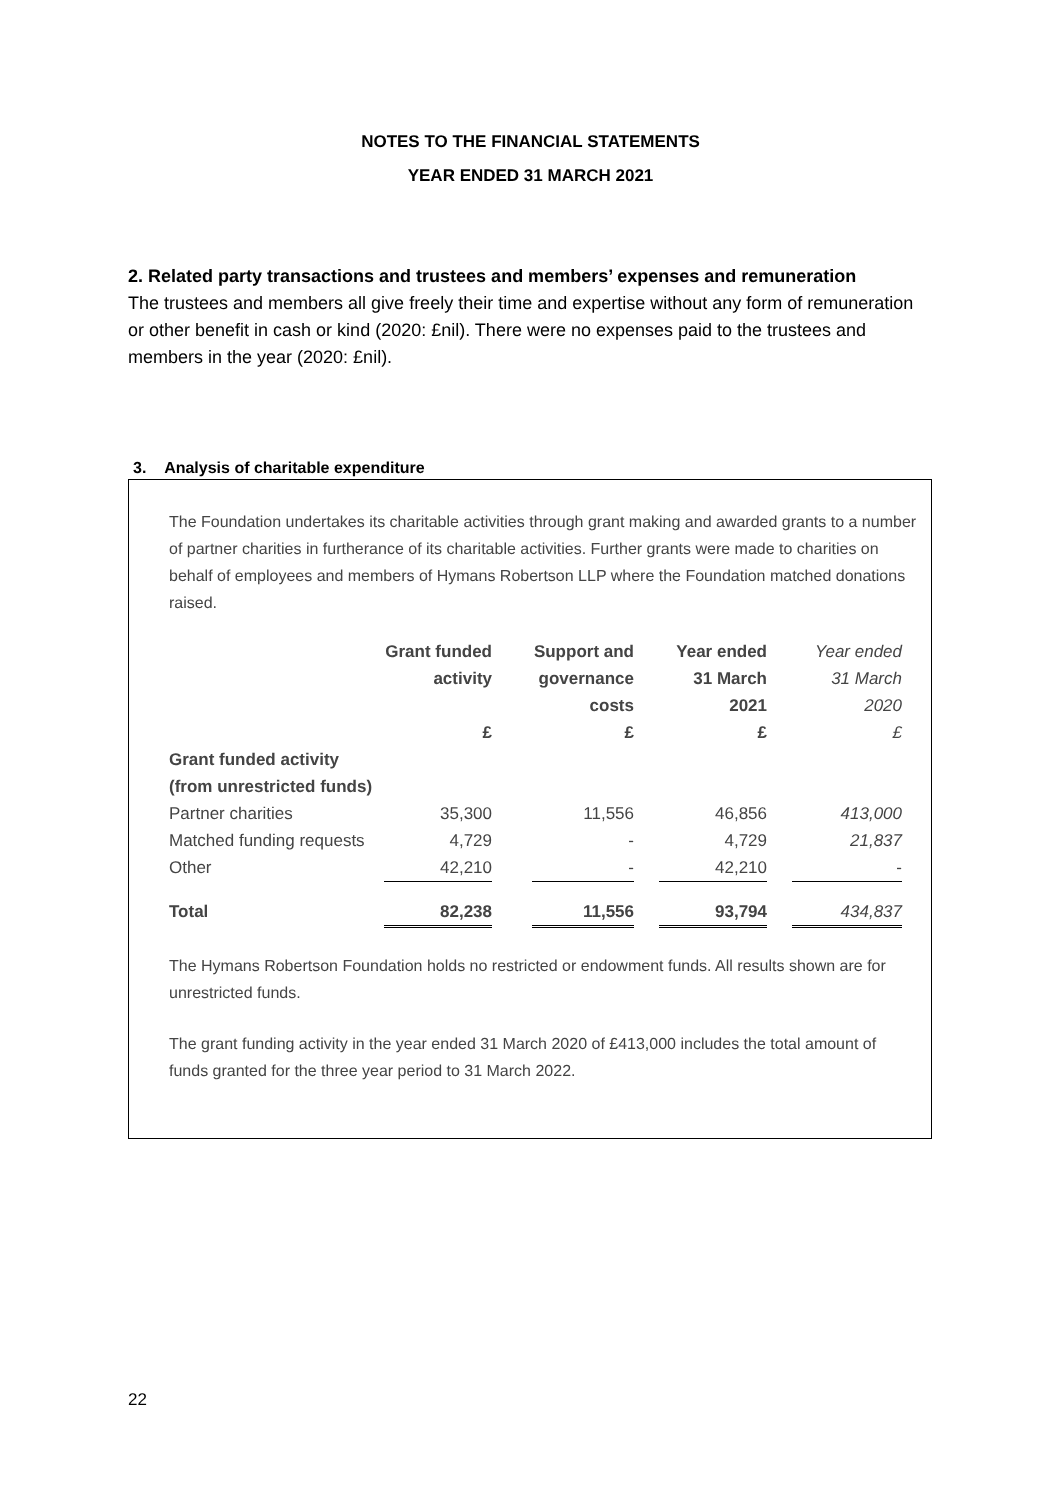NOTES TO THE FINANCIAL STATEMENTS
YEAR ENDED 31 MARCH 2021
2. Related party transactions and trustees and members’ expenses and remuneration
The trustees and members all give freely their time and expertise without any form of remuneration or other benefit in cash or kind (2020: £nil). There were no expenses paid to the trustees and members in the year (2020: £nil).
3. Analysis of charitable expenditure
The Foundation undertakes its charitable activities through grant making and awarded grants to a number of partner charities in furtherance of its charitable activities. Further grants were made to charities on behalf of employees and members of Hymans Robertson LLP where the Foundation matched donations raised.
| | Grant funded activity | | Support and governance costs | | Year ended 31 March 2021 | | Year ended 31 March 2020 |
| --- | --- | --- | --- | --- | --- | --- | --- |
| | £ | | £ | | £ | | £ |
| Grant funded activity (from unrestricted funds) | | | | | | | |
| Partner charities | 35,300 | | 11,556 | | 46,856 | | 413,000 |
| Matched funding requests | 4,729 | | - | | 4,729 | | 21,837 |
| Other | 42,210 | | - | | 42,210 | | - |
| Total | 82,238 | | 11,556 | | 93,794 | | 434,837 |
The Hymans Robertson Foundation holds no restricted or endowment funds. All results shown are for unrestricted funds.
The grant funding activity in the year ended 31 March 2020 of £413,000 includes the total amount of funds granted for the three year period to 31 March 2022.
22